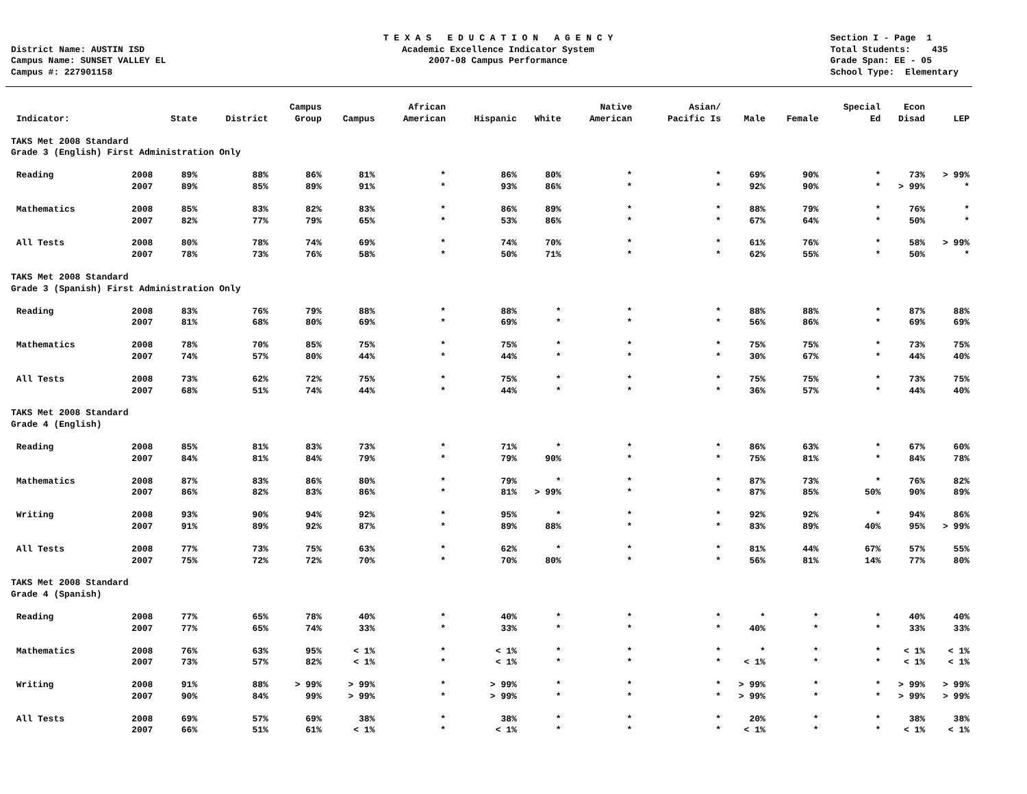District Name: AUSTIN ISD Campus Name: SUNSET VALLEY EL Campus #: 227901158
T E X A S E D U C A T I O N A G E N C Y Academic Excellence Indicator System 2007-08 Campus Performance
Section I - Page 1 Total Students: 435 Grade Span: EE - 05 School Type: Elementary
| Indicator: | | State | District | Campus Group | Campus | African American | Hispanic | White | Native American | Asian/ Pacific Is | Male | Female | Special Ed | Econ Disad | LEP |
| --- | --- | --- | --- | --- | --- | --- | --- | --- | --- | --- | --- | --- | --- | --- | --- |
| TAKS Met 2008 Standard Grade 3 (English) First Administration Only | | | | | | | | | | | | | | | |
| Reading | 2008 | 89% | 88% | 86% | 81% | * | 86% | 80% | * | * | 69% | 90% | * | 73% | > 99% |
| | 2007 | 89% | 85% | 89% | 91% | * | 93% | 86% | * | * | 92% | 90% | * | > 99% | * |
| Mathematics | 2008 | 85% | 83% | 82% | 83% | * | 86% | 89% | * | * | 88% | 79% | * | 76% | * |
| | 2007 | 82% | 77% | 79% | 65% | * | 53% | 86% | * | * | 67% | 64% | * | 50% | * |
| All Tests | 2008 | 80% | 78% | 74% | 69% | * | 74% | 70% | * | * | 61% | 76% | * | 58% | > 99% |
| | 2007 | 78% | 73% | 76% | 58% | * | 50% | 71% | * | * | 62% | 55% | * | 50% | * |
| TAKS Met 2008 Standard Grade 3 (Spanish) First Administration Only | | | | | | | | | | | | | | | |
| Reading | 2008 | 83% | 76% | 79% | 88% | * | 88% | * | * | * | 88% | 88% | * | 87% | 88% |
| | 2007 | 81% | 68% | 80% | 69% | * | 69% | * | * | * | 56% | 86% | * | 69% | 69% |
| Mathematics | 2008 | 78% | 70% | 85% | 75% | * | 75% | * | * | * | 75% | 75% | * | 73% | 75% |
| | 2007 | 74% | 57% | 80% | 44% | * | 44% | * | * | * | 30% | 67% | * | 44% | 40% |
| All Tests | 2008 | 73% | 62% | 72% | 75% | * | 75% | * | * | * | 75% | 75% | * | 73% | 75% |
| | 2007 | 68% | 51% | 74% | 44% | * | 44% | * | * | * | 36% | 57% | * | 44% | 40% |
| TAKS Met 2008 Standard Grade 4 (English) | | | | | | | | | | | | | | | |
| Reading | 2008 | 85% | 81% | 83% | 73% | * | 71% | * | * | * | 86% | 63% | * | 67% | 60% |
| | 2007 | 84% | 81% | 84% | 79% | * | 79% | 90% | * | * | 75% | 81% | * | 84% | 78% |
| Mathematics | 2008 | 87% | 83% | 86% | 80% | * | 79% | * | * | * | 87% | 73% | * | 76% | 82% |
| | 2007 | 86% | 82% | 83% | 86% | * | 81% | > 99% | * | * | 87% | 85% | 50% | 90% | 89% |
| Writing | 2008 | 93% | 90% | 94% | 92% | * | 95% | * | * | * | 92% | 92% | * | 94% | 86% |
| | 2007 | 91% | 89% | 92% | 87% | * | 89% | 88% | * | * | 83% | 89% | 40% | 95% | > 99% |
| All Tests | 2008 | 77% | 73% | 75% | 63% | * | 62% | * | * | * | 81% | 44% | 67% | 57% | 55% |
| | 2007 | 75% | 72% | 72% | 70% | * | 70% | 80% | * | * | 56% | 81% | 14% | 77% | 80% |
| TAKS Met 2008 Standard Grade 4 (Spanish) | | | | | | | | | | | | | | | |
| Reading | 2008 | 77% | 65% | 78% | 40% | * | 40% | * | * | * | * | * | * | 40% | 40% |
| | 2007 | 77% | 65% | 74% | 33% | * | 33% | * | * | * | 40% | * | * | 33% | 33% |
| Mathematics | 2008 | 76% | 63% | 95% | < 1% | * | < 1% | * | * | * | * | * | * | < 1% | < 1% |
| | 2007 | 73% | 57% | 82% | < 1% | * | < 1% | * | * | * | < 1% | * | * | < 1% | < 1% |
| Writing | 2008 | 91% | 88% | > 99% | > 99% | * | > 99% | * | * | * | > 99% | * | * | > 99% | > 99% |
| | 2007 | 90% | 84% | 99% | > 99% | * | > 99% | * | * | * | > 99% | * | * | > 99% | > 99% |
| All Tests | 2008 | 69% | 57% | 69% | 38% | * | 38% | * | * | * | 20% | * | * | 38% | 38% |
| | 2007 | 66% | 51% | 61% | < 1% | * | < 1% | * | * | * | < 1% | * | * | < 1% | < 1% |